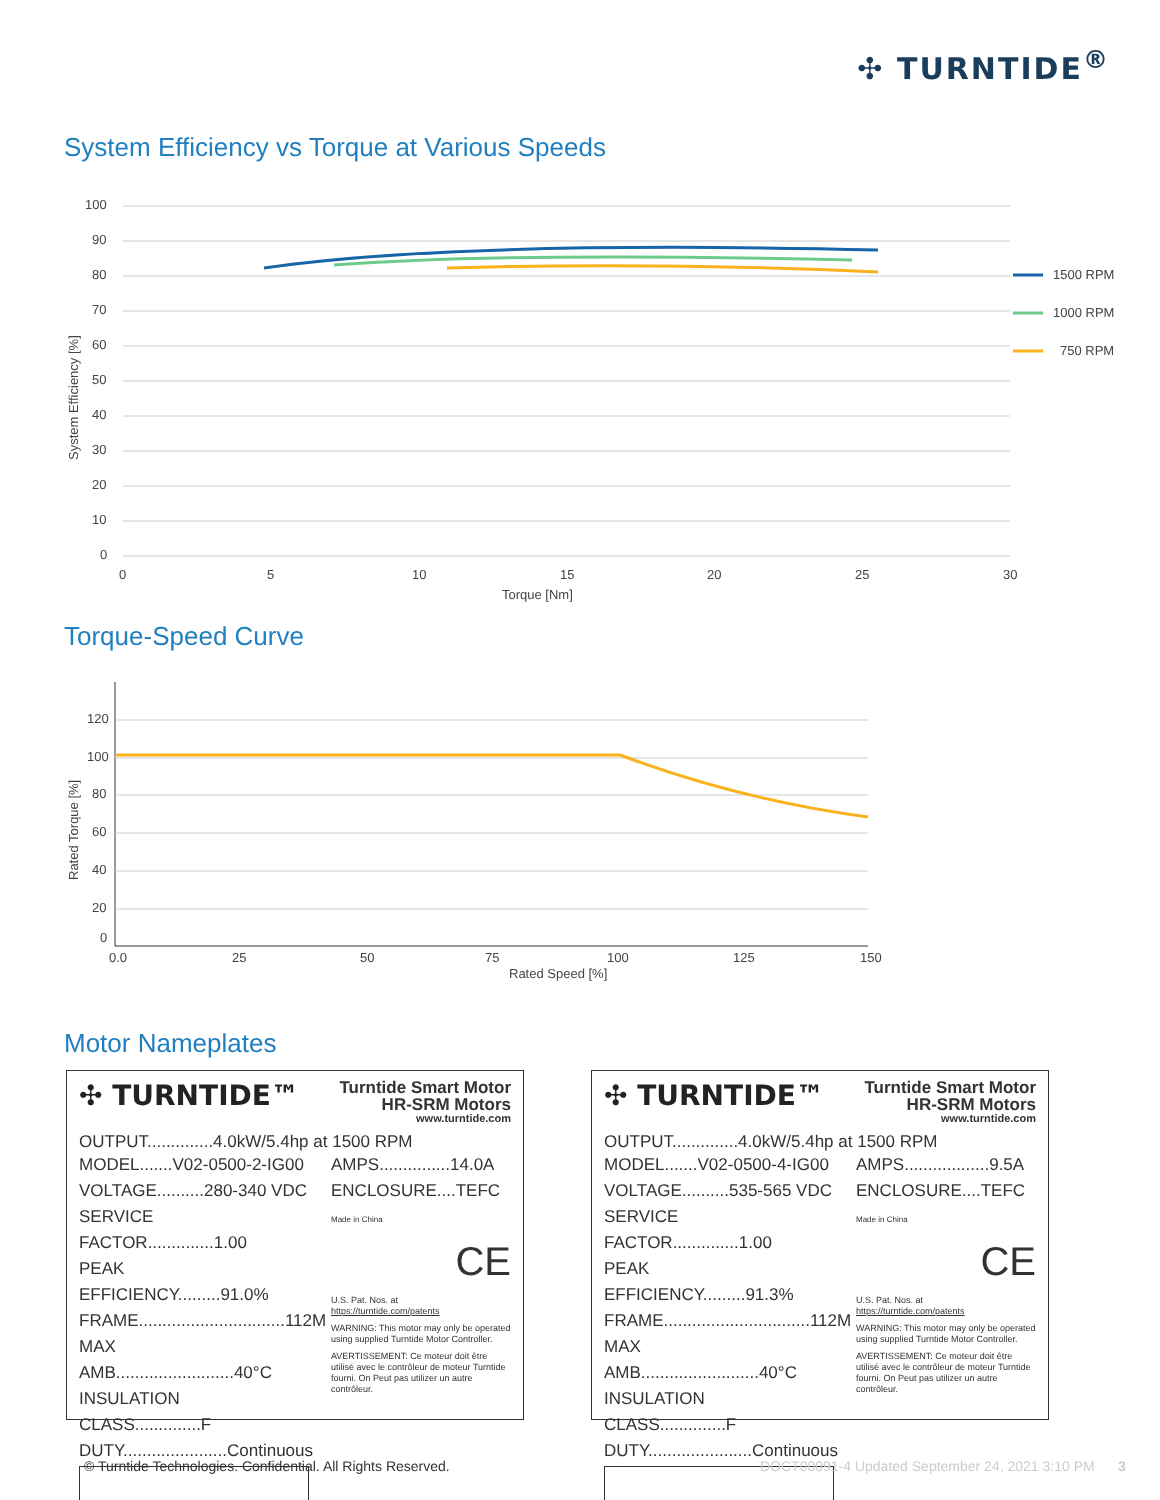✣ TURNTIDE<sup>®</sup>
System Efficiency vs Torque at Various Speeds
100
90
80
70
60
50
40
30
20
10
0
0
5
10
15
20
25
30
Torque [Nm]
System Efficiency [%]
1500 RPM
1000 RPM
750 RPM
Torque-Speed Curve
120
100
80
60
40
20
0
0.0
25
50
75
100
125
150
Rated Speed [%]
Rated Torque [%]
Motor Nameplates
✣ TURNTIDE™ Turntide Smart Motor
HR-SRM Motors
www.turntide.com
OUTPUT..............4.0kW/5.4hp at 1500 RPM
MODEL.......V02-0500-2-IG00
VOLTAGE..........280-340 VDC
SERVICE FACTOR..............1.00
PEAK EFFICIENCY.........91.0%
FRAME...............................112M
MAX AMB.........................40°C
INSULATION CLASS..............F
DUTY......................Continuous
AMPS...............14.0A
ENCLOSURE....TEFC Made in China
CE
U.S. Pat. Nos. at
https://turntide.com/patents
WARNING: This motor may only be operated using supplied Turntide Motor Controller.
AVERTISSEMENT: Ce moteur doit être utilisé avec le contrôleur de moteur Turntide fourni. On Peut pas utilizer un autre contrôleur.
✣ TURNTIDE™ Turntide Smart Motor
HR-SRM Motors
www.turntide.com
OUTPUT..............4.0kW/5.4hp at 1500 RPM
MODEL.......V02-0500-4-IG00
VOLTAGE..........535-565 VDC
SERVICE FACTOR..............1.00
PEAK EFFICIENCY.........91.3%
FRAME...............................112M
MAX AMB.........................40°C
INSULATION CLASS..............F
DUTY......................Continuous
AMPS..................9.5A
ENCLOSURE....TEFC Made in China
CE
U.S. Pat. Nos. at
https://turntide.com/patents
WARNING: This motor may only be operated using supplied Turntide Motor Controller.
AVERTISSEMENT: Ce moteur doit être utilisé avec le contrôleur de moteur Turntide fourni. On Peut pas utilizer un autre contrôleur.
© Turntide Technologies. Confidential. All Rights Reserved.
DOCT00091-4 Updated September 24, 2021 3:10 PM 3